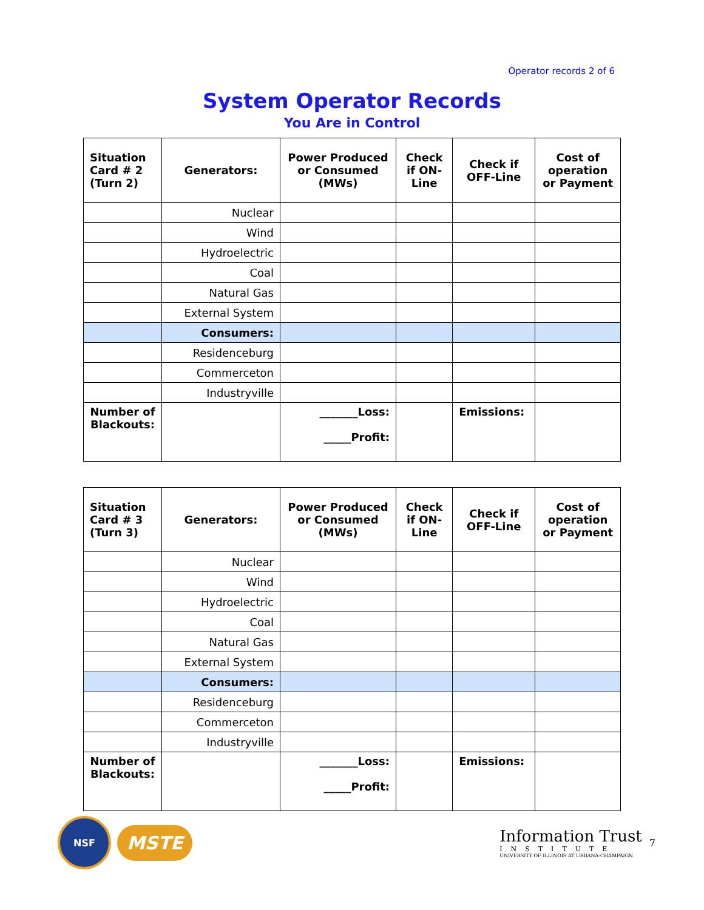Operator records 2 of 6
System Operator Records
You Are in Control
| Situation Card # 2 (Turn 2) | Generators: | Power Produced or Consumed (MWs) | Check if ON-Line | Check if OFF-Line | Cost of operation or Payment |
| | Nuclear | | | | |
| | Wind | | | | |
| | Hydroelectric | | | | |
| | Coal | | | | |
| | Natural Gas | | | | |
| | External System | | | | |
| | Consumers: | | | | |
| | Residenceburg | | | | |
| | Commerceton | | | | |
| | Industryville | | | | |
| Number of Blackouts: | | _______Loss: _____Profit: | | Emissions: | |
| Situation Card # 3 (Turn 3) | Generators: | Power Produced or Consumed (MWs) | Check if ON-Line | Check if OFF-Line | Cost of operation or Payment |
| | Nuclear | | | | |
| | Wind | | | | |
| | Hydroelectric | | | | |
| | Coal | | | | |
| | Natural Gas | | | | |
| | External System | | | | |
| | Consumers: | | | | |
| | Residenceburg | | | | |
| | Commerceton | | | | |
| | Industryville | | | | |
| Number of Blackouts: | | _______Loss: _____Profit: | | Emissions: | |
NSF
MSTE
Information Trust
INSTITUTE
UNIVERSITY OF ILLINOIS AT URBANA-CHAMPAIGN
7